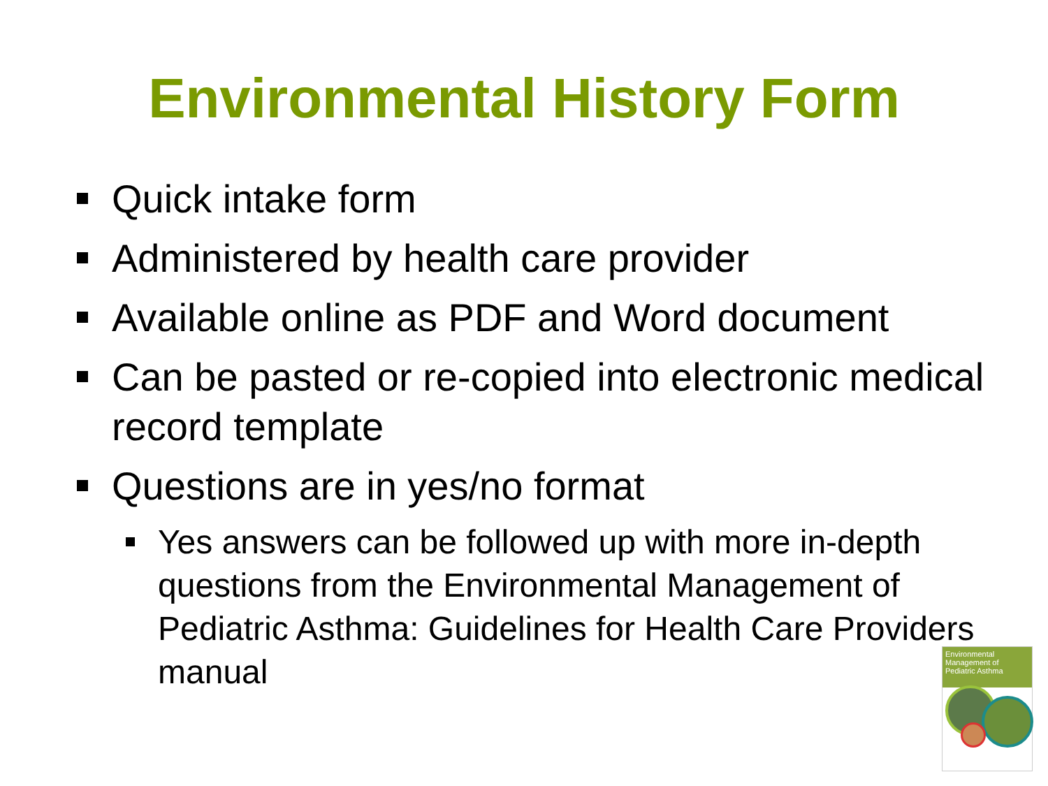Environmental History Form
Quick intake form
Administered by health care provider
Available online as PDF and Word document
Can be pasted or re-copied into electronic medical record template
Questions are in yes/no format
Yes answers can be followed up with more in-depth questions from the Environmental Management of Pediatric Asthma: Guidelines for Health Care Providers manual
Environmental Management of
Pediatric Asthma